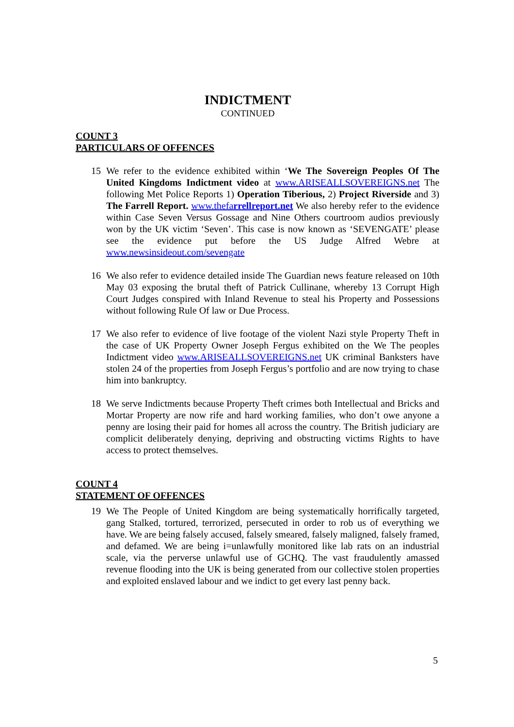INDICTMENT
CONTINUED
COUNT 3
PARTICULARS OF OFFENCES
15 We refer to the evidence exhibited within ‘We The Sovereign Peoples Of The United Kingdoms Indictment video at www.ARISEALLSOVEREIGNS.net The following Met Police Reports 1) Operation Tiberious, 2) Project Riverside and 3) The Farrell Report. www.thefarrellreport.net We also hereby refer to the evidence within Case Seven Versus Gossage and Nine Others courtroom audios previously won by the UK victim ‘Seven’. This case is now known as ‘SEVENGATE’ please see the evidence put before the US Judge Alfred Webre at www.newsinsideout.com/sevengate
16 We also refer to evidence detailed inside The Guardian news feature released on 10th May 03 exposing the brutal theft of Patrick Cullinane, whereby 13 Corrupt High Court Judges conspired with Inland Revenue to steal his Property and Possessions without following Rule Of law or Due Process.
17 We also refer to evidence of live footage of the violent Nazi style Property Theft in the case of UK Property Owner Joseph Fergus exhibited on the We The peoples Indictment video www.ARISEALLSOVEREIGNS.net UK criminal Banksters have stolen 24 of the properties from Joseph Fergus’s portfolio and are now trying to chase him into bankruptcy.
18 We serve Indictments because Property Theft crimes both Intellectual and Bricks and Mortar Property are now rife and hard working families, who don’t owe anyone a penny are losing their paid for homes all across the country. The British judiciary are complicit deliberately denying, depriving and obstructing victims Rights to have access to protect themselves.
COUNT 4
STATEMENT OF OFFENCES
19 We The People of United Kingdom are being systematically horrifically targeted, gang Stalked, tortured, terrorized, persecuted in order to rob us of everything we have. We are being falsely accused, falsely smeared, falsely maligned, falsely framed, and defamed. We are being i=unlawfully monitored like lab rats on an industrial scale, via the perverse unlawful use of GCHQ. The vast fraudulently amassed revenue flooding into the UK is being generated from our collective stolen properties and exploited enslaved labour and we indict to get every last penny back.
5